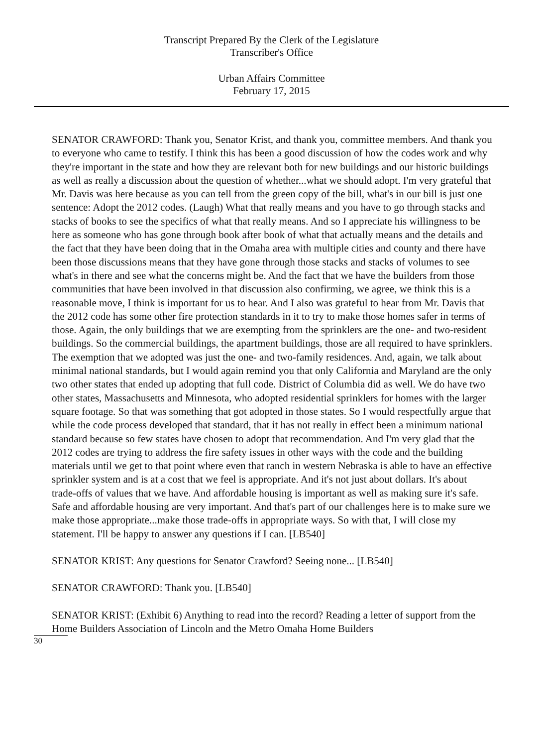Transcript Prepared By the Clerk of the Legislature
Transcriber's Office
Urban Affairs Committee
February 17, 2015
SENATOR CRAWFORD: Thank you, Senator Krist, and thank you, committee members. And thank you to everyone who came to testify. I think this has been a good discussion of how the codes work and why they're important in the state and how they are relevant both for new buildings and our historic buildings as well as really a discussion about the question of whether...what we should adopt. I'm very grateful that Mr. Davis was here because as you can tell from the green copy of the bill, what's in our bill is just one sentence: Adopt the 2012 codes. (Laugh) What that really means and you have to go through stacks and stacks of books to see the specifics of what that really means. And so I appreciate his willingness to be here as someone who has gone through book after book of what that actually means and the details and the fact that they have been doing that in the Omaha area with multiple cities and county and there have been those discussions means that they have gone through those stacks and stacks of volumes to see what's in there and see what the concerns might be. And the fact that we have the builders from those communities that have been involved in that discussion also confirming, we agree, we think this is a reasonable move, I think is important for us to hear. And I also was grateful to hear from Mr. Davis that the 2012 code has some other fire protection standards in it to try to make those homes safer in terms of those. Again, the only buildings that we are exempting from the sprinklers are the one- and two-resident buildings. So the commercial buildings, the apartment buildings, those are all required to have sprinklers. The exemption that we adopted was just the one- and two-family residences. And, again, we talk about minimal national standards, but I would again remind you that only California and Maryland are the only two other states that ended up adopting that full code. District of Columbia did as well. We do have two other states, Massachusetts and Minnesota, who adopted residential sprinklers for homes with the larger square footage. So that was something that got adopted in those states. So I would respectfully argue that while the code process developed that standard, that it has not really in effect been a minimum national standard because so few states have chosen to adopt that recommendation. And I'm very glad that the 2012 codes are trying to address the fire safety issues in other ways with the code and the building materials until we get to that point where even that ranch in western Nebraska is able to have an effective sprinkler system and is at a cost that we feel is appropriate. And it's not just about dollars. It's about trade-offs of values that we have. And affordable housing is important as well as making sure it's safe. Safe and affordable housing are very important. And that's part of our challenges here is to make sure we make those appropriate...make those trade-offs in appropriate ways. So with that, I will close my statement. I'll be happy to answer any questions if I can. [LB540]
SENATOR KRIST: Any questions for Senator Crawford? Seeing none... [LB540]
SENATOR CRAWFORD: Thank you. [LB540]
SENATOR KRIST: (Exhibit 6) Anything to read into the record? Reading a letter of support from the Home Builders Association of Lincoln and the Metro Omaha Home Builders
30